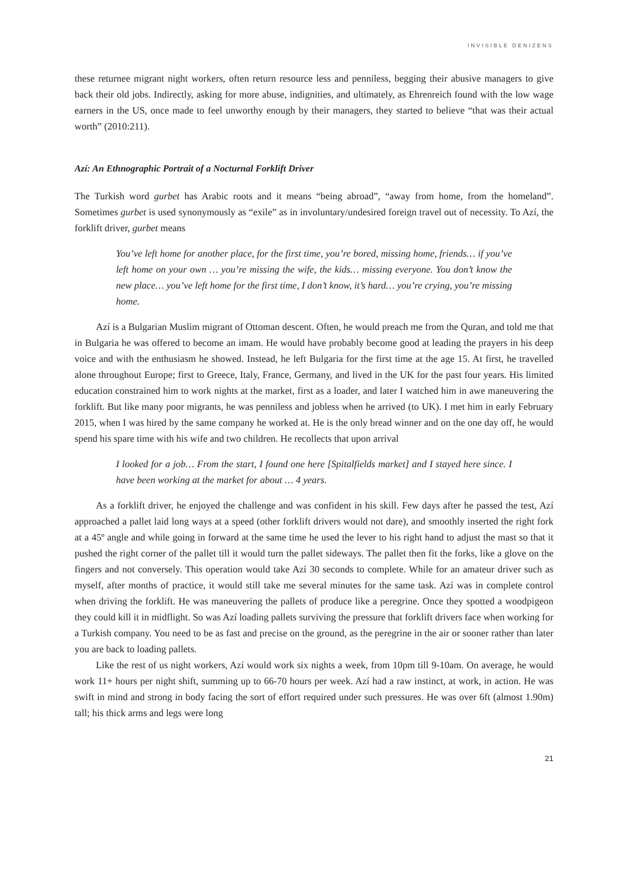INVISIBLE DENIZENS
these returnee migrant night workers, often return resource less and penniless, begging their abusive managers to give back their old jobs. Indirectly, asking for more abuse, indignities, and ultimately, as Ehrenreich found with the low wage earners in the US, once made to feel unworthy enough by their managers, they started to believe “that was their actual worth” (2010:211).
Azí: An Ethnographic Portrait of a Nocturnal Forklift Driver
The Turkish word gurbet has Arabic roots and it means “being abroad”, “away from home, from the homeland”. Sometimes gurbet is used synonymously as “exile” as in involuntary/undesired foreign travel out of necessity. To Azí, the forklift driver, gurbet means
You’ve left home for another place, for the first time, you’re bored, missing home, friends… if you’ve left home on your own … you’re missing the wife, the kids… missing everyone. You don’t know the new place… you’ve left home for the first time, I don’t know, it’s hard… you’re crying, you’re missing home.
Azí is a Bulgarian Muslim migrant of Ottoman descent. Often, he would preach me from the Quran, and told me that in Bulgaria he was offered to become an imam. He would have probably become good at leading the prayers in his deep voice and with the enthusiasm he showed. Instead, he left Bulgaria for the first time at the age 15. At first, he travelled alone throughout Europe; first to Greece, Italy, France, Germany, and lived in the UK for the past four years. His limited education constrained him to work nights at the market, first as a loader, and later I watched him in awe maneuvering the forklift. But like many poor migrants, he was penniless and jobless when he arrived (to UK). I met him in early February 2015, when I was hired by the same company he worked at. He is the only bread winner and on the one day off, he would spend his spare time with his wife and two children. He recollects that upon arrival
I looked for a job… From the start, I found one here [Spitalfields market] and I stayed here since. I have been working at the market for about … 4 years.
As a forklift driver, he enjoyed the challenge and was confident in his skill. Few days after he passed the test, Azí approached a pallet laid long ways at a speed (other forklift drivers would not dare), and smoothly inserted the right fork at a 45º angle and while going in forward at the same time he used the lever to his right hand to adjust the mast so that it pushed the right corner of the pallet till it would turn the pallet sideways. The pallet then fit the forks, like a glove on the fingers and not conversely. This operation would take Azí 30 seconds to complete. While for an amateur driver such as myself, after months of practice, it would still take me several minutes for the same task. Azí was in complete control when driving the forklift. He was maneuvering the pallets of produce like a peregrine. Once they spotted a woodpigeon they could kill it in midflight. So was Azí loading pallets surviving the pressure that forklift drivers face when working for a Turkish company. You need to be as fast and precise on the ground, as the peregrine in the air or sooner rather than later you are back to loading pallets.
Like the rest of us night workers, Azí would work six nights a week, from 10pm till 9-10am. On average, he would work 11+ hours per night shift, summing up to 66-70 hours per week. Azí had a raw instinct, at work, in action. He was swift in mind and strong in body facing the sort of effort required under such pressures. He was over 6ft (almost 1.90m) tall; his thick arms and legs were long
21